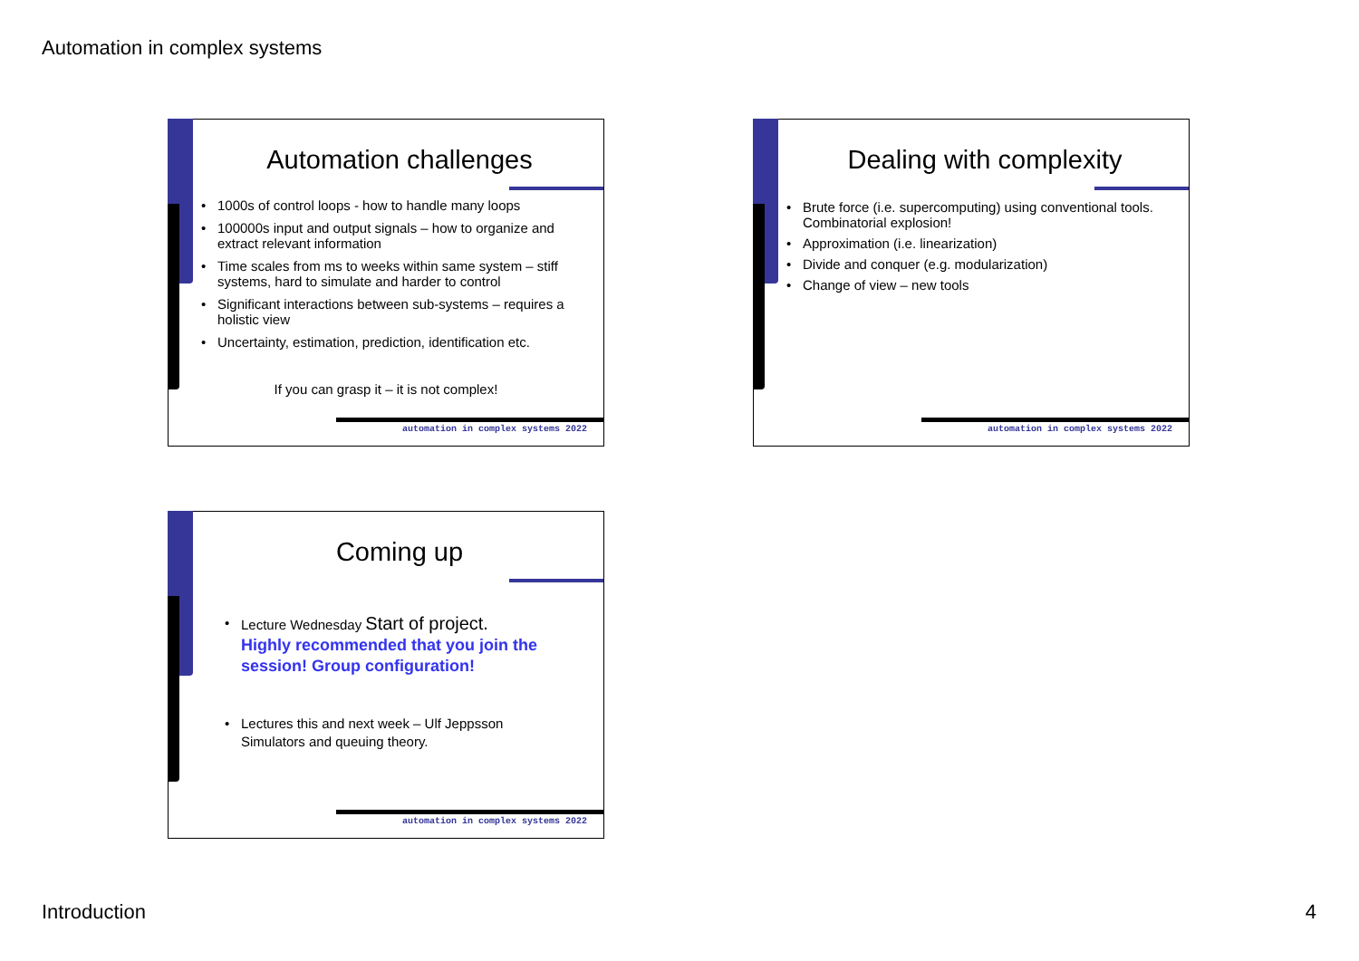Automation in complex systems
Automation challenges
• 1000s of control loops - how to handle many loops
• 100000s input and output signals – how to organize and extract relevant information
• Time scales from ms to weeks within same system – stiff systems, hard to simulate and harder to control
• Significant interactions between sub-systems – requires a holistic view
• Uncertainty, estimation, prediction, identification etc.
If you can grasp it – it is not complex!
automation in complex systems 2022
Dealing with complexity
• Brute force (i.e. supercomputing) using conventional tools. Combinatorial explosion!
• Approximation (i.e. linearization)
• Divide and conquer (e.g. modularization)
• Change of view – new tools
automation in complex systems 2022
Coming up
• Lecture Wednesday Start of project.
Highly recommended that you join the session! Group configuration!
• Lectures this and next week – Ulf Jeppsson
Simulators and queuing theory.
automation in complex systems 2022
Introduction 4